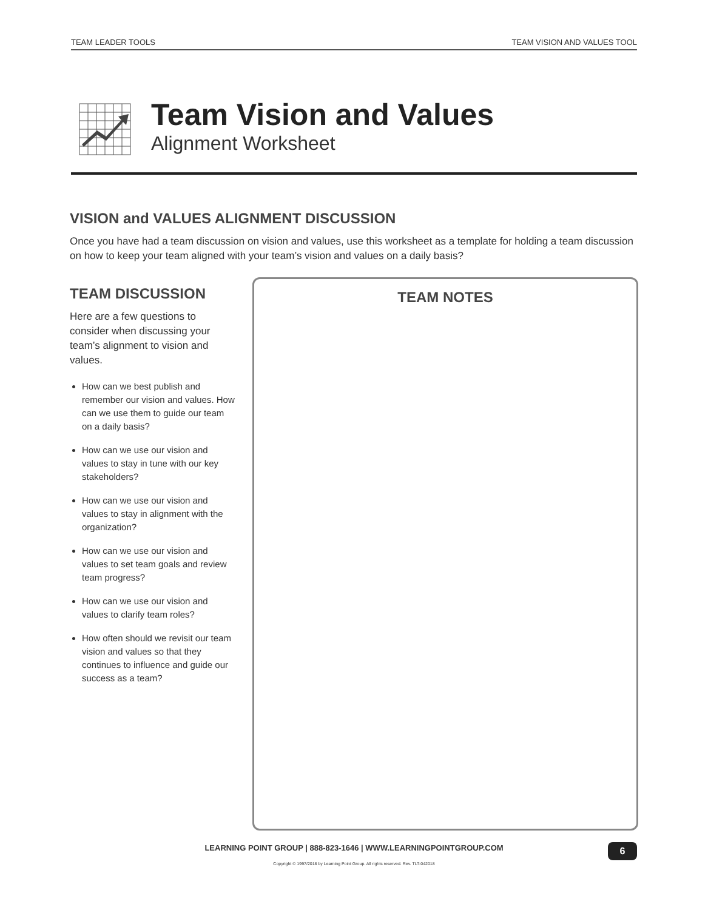TEAM LEADER TOOLS TEAM VISION AND VALUES TOOL
Team Vision and Values
Alignment Worksheet
VISION and VALUES ALIGNMENT DISCUSSION
Once you have had a team discussion on vision and values, use this worksheet as a template for holding a team discussion on how to keep your team aligned with your team’s vision and values on a daily basis?
TEAM DISCUSSION
Here are a few questions to consider when discussing your team’s alignment to vision and values.
How can we best publish and remember our vision and values. How can we use them to guide our team on a daily basis?
How can we use our vision and values to stay in tune with our key stakeholders?
How can we use our vision and values to stay in alignment with the organization?
How can we use our vision and values to set team goals and review team progress?
How can we use our vision and values to clarify team roles?
How often should we revisit our team vision and values so that they continues to influence and guide our success as a team?
TEAM NOTES
LEARNING POINT GROUP | 888-823-1646 | WWW.LEARNINGPOINTGROUP.COM 6
Copyright © 1997/2018 by Learning Point Group. All rights reserved. Rev. TLT-042018